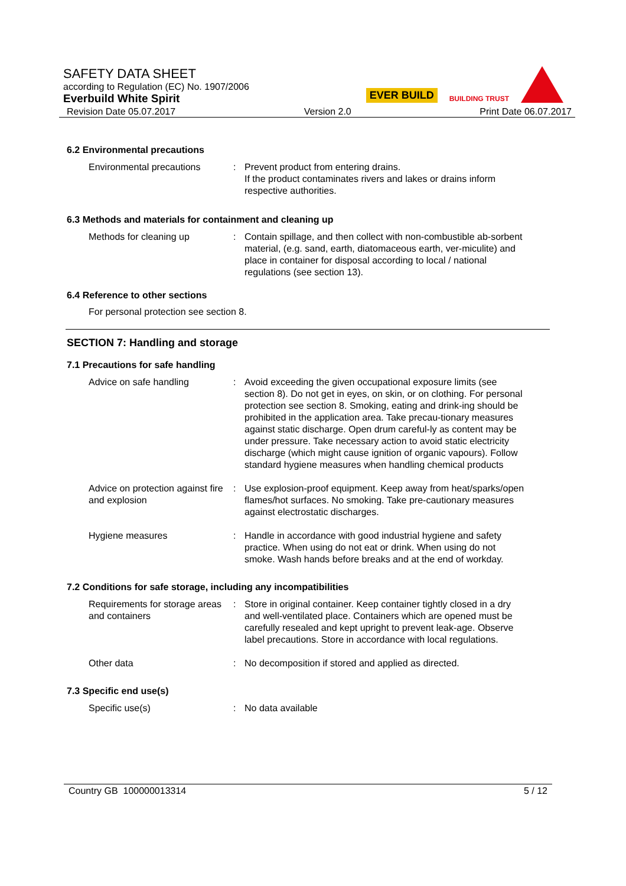EVER BUILD BUILDING TRUST
SAFETY DATA SHEET
according to Regulation (EC) No. 1907/2006
Everbuild White Spirit
Revision Date 05.07.2017 Version 2.0 Print Date 06.07.2017
6.2 Environmental precautions
Environmental precautions : Prevent product from entering drains.
If the product contaminates rivers and lakes or drains inform respective authorities.
6.3 Methods and materials for containment and cleaning up
Methods for cleaning up : Contain spillage, and then collect with non-combustible ab-sorbent material, (e.g. sand, earth, diatomaceous earth, ver-miculite) and place in container for disposal according to local / national regulations (see section 13).
6.4 Reference to other sections
For personal protection see section 8.
SECTION 7: Handling and storage
7.1 Precautions for safe handling
Advice on safe handling : Avoid exceeding the given occupational exposure limits (see section 8). Do not get in eyes, on skin, or on clothing. For personal protection see section 8. Smoking, eating and drink-ing should be prohibited in the application area. Take precau-tionary measures against static discharge. Open drum careful-ly as content may be under pressure. Take necessary action to avoid static electricity discharge (which might cause ignition of organic vapours). Follow standard hygiene measures when handling chemical products
Advice on protection against fire and explosion
: Use explosion-proof equipment. Keep away from heat/sparks/open flames/hot surfaces. No smoking. Take pre-cautionary measures against electrostatic discharges.
Hygiene measures : Handle in accordance with good industrial hygiene and safety practice. When using do not eat or drink. When using do not smoke. Wash hands before breaks and at the end of workday.
7.2 Conditions for safe storage, including any incompatibilities
Requirements for storage areas and containers
: Store in original container. Keep container tightly closed in a dry and well-ventilated place. Containers which are opened must be carefully resealed and kept upright to prevent leak-age. Observe label precautions. Store in accordance with local regulations.
Other data : No decomposition if stored and applied as directed.
7.3 Specific end use(s)
Specific use(s) : No data available
Country GB 100000013314 5 / 12